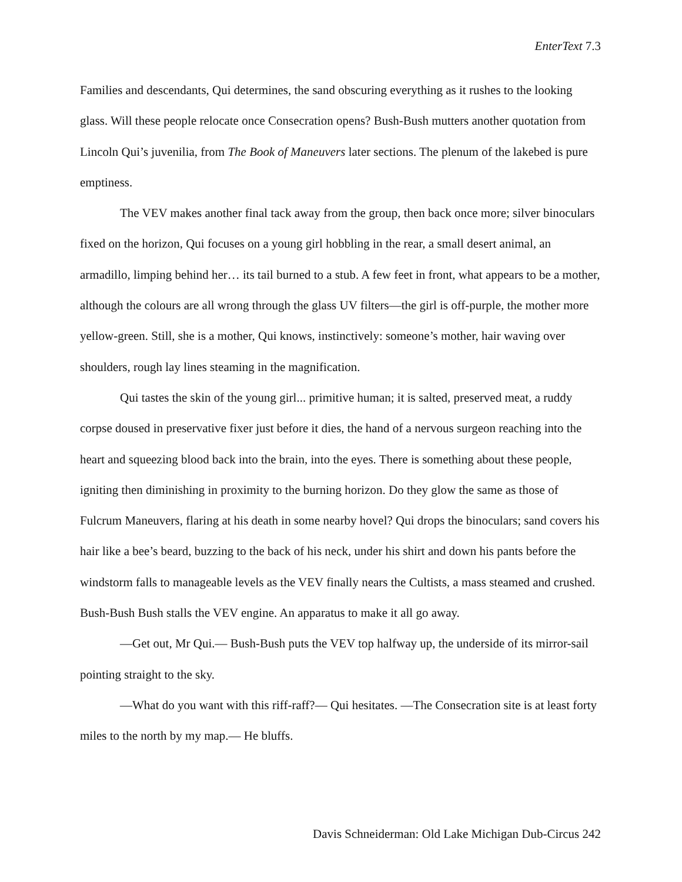EnterText 7.3
Families and descendants, Qui determines, the sand obscuring everything as it rushes to the looking glass. Will these people relocate once Consecration opens? Bush-Bush mutters another quotation from Lincoln Qui’s juvenilia, from The Book of Maneuvers later sections. The plenum of the lakebed is pure emptiness.
The VEV makes another final tack away from the group, then back once more; silver binoculars fixed on the horizon, Qui focuses on a young girl hobbling in the rear, a small desert animal, an armadillo, limping behind her… its tail burned to a stub. A few feet in front, what appears to be a mother, although the colours are all wrong through the glass UV filters—the girl is off-purple, the mother more yellow-green. Still, she is a mother, Qui knows, instinctively: someone’s mother, hair waving over shoulders, rough lay lines steaming in the magnification.
Qui tastes the skin of the young girl... primitive human; it is salted, preserved meat, a ruddy corpse doused in preservative fixer just before it dies, the hand of a nervous surgeon reaching into the heart and squeezing blood back into the brain, into the eyes. There is something about these people, igniting then diminishing in proximity to the burning horizon. Do they glow the same as those of Fulcrum Maneuvers, flaring at his death in some nearby hovel? Qui drops the binoculars; sand covers his hair like a bee’s beard, buzzing to the back of his neck, under his shirt and down his pants before the windstorm falls to manageable levels as the VEV finally nears the Cultists, a mass steamed and crushed. Bush-Bush Bush stalls the VEV engine. An apparatus to make it all go away.
—Get out, Mr Qui.— Bush-Bush puts the VEV top halfway up, the underside of its mirror-sail pointing straight to the sky.
—What do you want with this riff-raff?— Qui hesitates. —The Consecration site is at least forty miles to the north by my map.— He bluffs.
Davis Schneiderman: Old Lake Michigan Dub-Circus 242